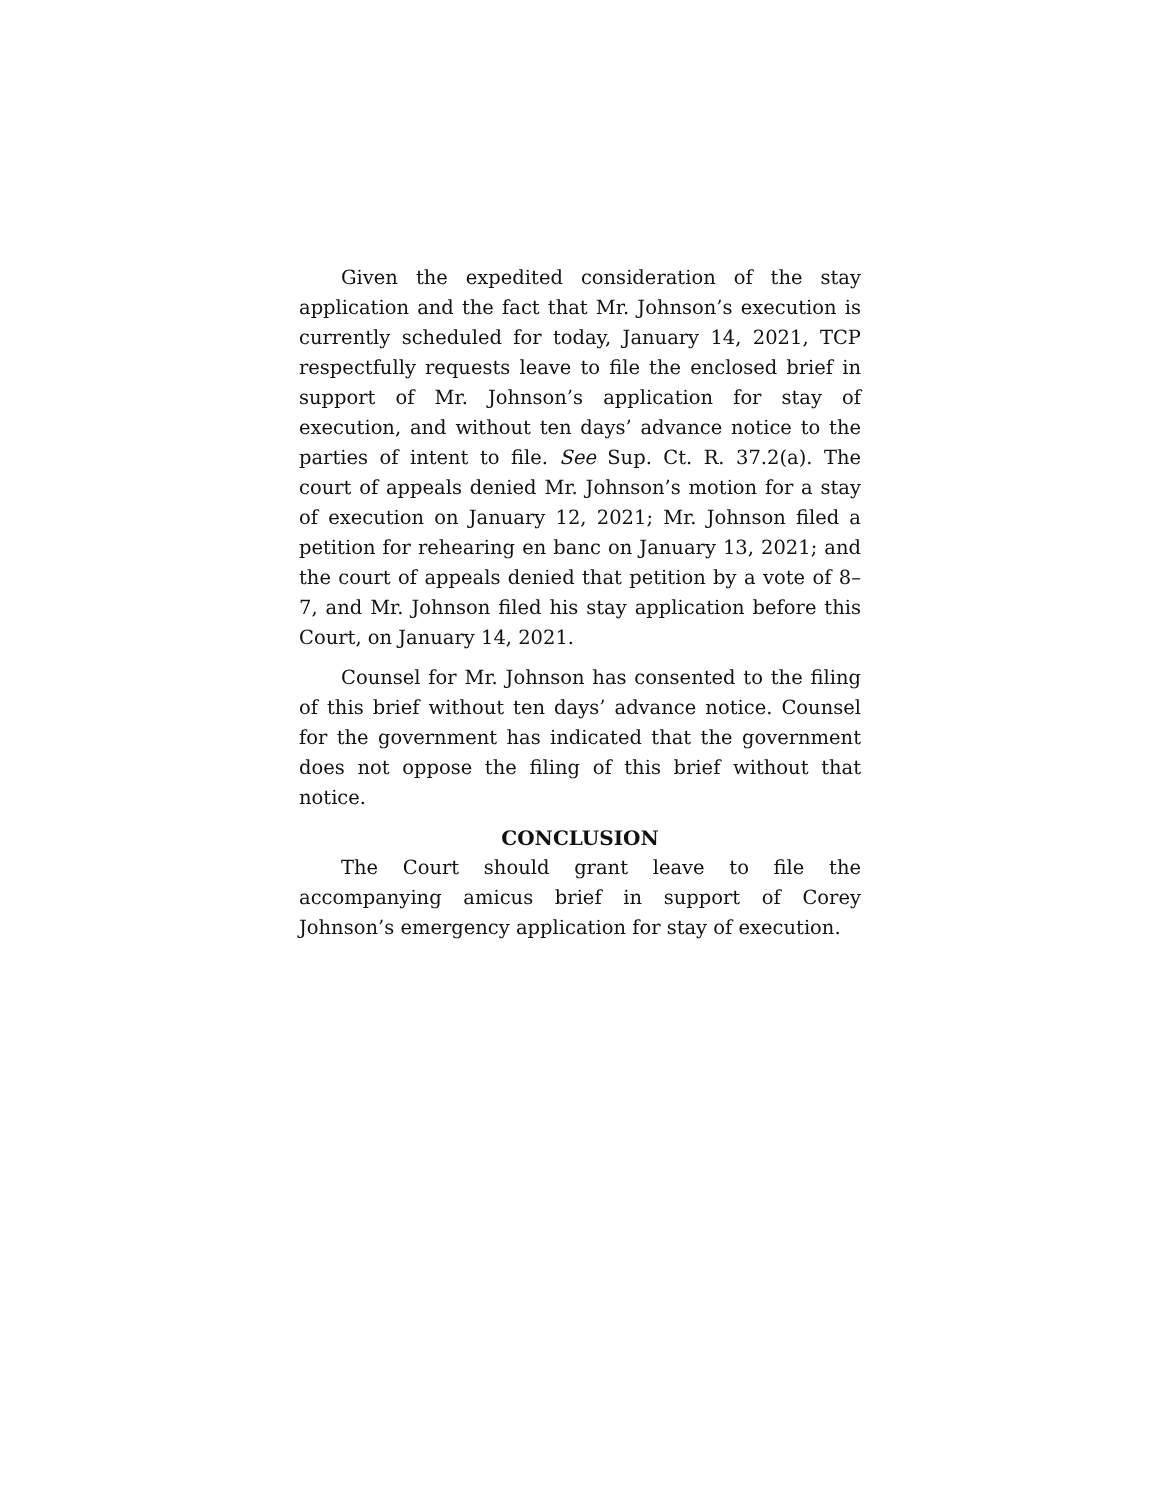Given the expedited consideration of the stay application and the fact that Mr. Johnson’s execution is currently scheduled for today, January 14, 2021, TCP respectfully requests leave to file the enclosed brief in support of Mr. Johnson’s application for stay of execution, and without ten days’ advance notice to the parties of intent to file. See Sup. Ct. R. 37.2(a). The court of appeals denied Mr. Johnson’s motion for a stay of execution on January 12, 2021; Mr. Johnson filed a petition for rehearing en banc on January 13, 2021; and the court of appeals denied that petition by a vote of 8–7, and Mr. Johnson filed his stay application before this Court, on January 14, 2021.
Counsel for Mr. Johnson has consented to the filing of this brief without ten days’ advance notice. Counsel for the government has indicated that the government does not oppose the filing of this brief without that notice.
CONCLUSION
The Court should grant leave to file the accompanying amicus brief in support of Corey Johnson’s emergency application for stay of execution.